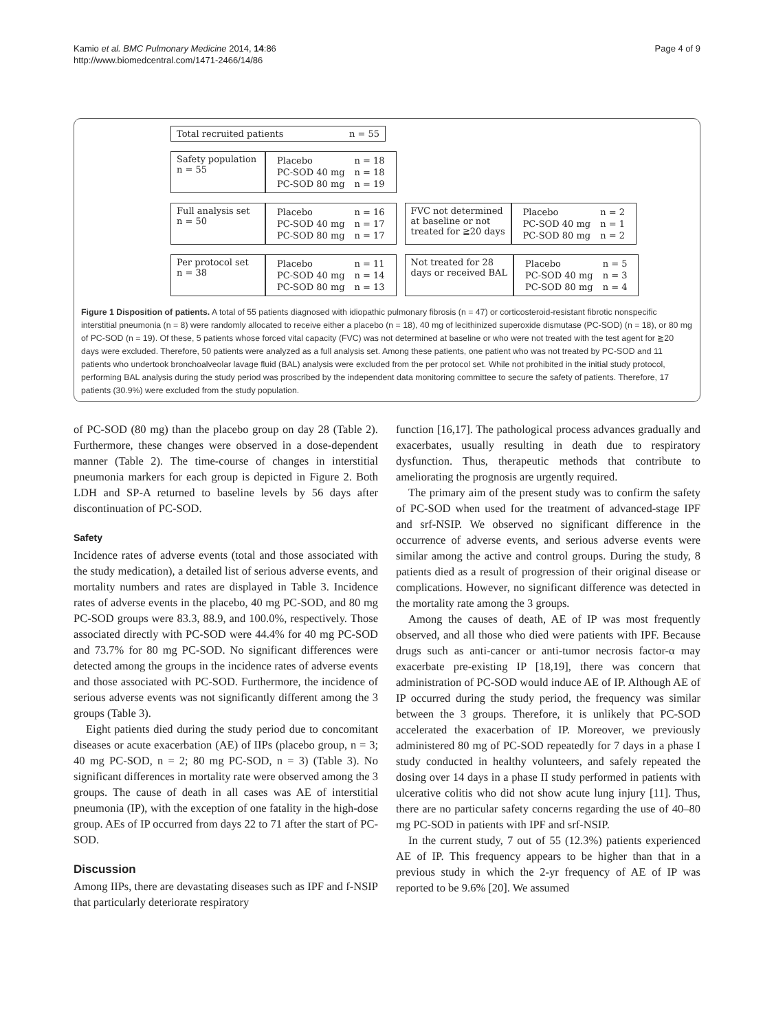Kamio et al. BMC Pulmonary Medicine 2014, 14:86
http://www.biomedcentral.com/1471-2466/14/86
Page 4 of 9
Total recruited patients n = 55
Safety population
n = 55
| Placebo | n = 18 |
| PC-SOD 40 mg | n = 18 |
| PC-SOD 80 mg | n = 19 |
Full analysis set
n = 50
| Placebo | n = 16 |
| PC-SOD 40 mg | n = 17 |
| PC-SOD 80 mg | n = 17 |
FVC not determined
at baseline or not
treated for ≧20 days
| Placebo | n = 2 |
| PC-SOD 40 mg | n = 1 |
| PC-SOD 80 mg | n = 2 |
Per protocol set
n = 38
| Placebo | n = 11 |
| PC-SOD 40 mg | n = 14 |
| PC-SOD 80 mg | n = 13 |
Not treated for 28
days or received BAL
| Placebo | n = 5 |
| PC-SOD 40 mg | n = 3 |
| PC-SOD 80 mg | n = 4 |
Figure 1 Disposition of patients. A total of 55 patients diagnosed with idiopathic pulmonary fibrosis (n = 47) or corticosteroid-resistant fibrotic nonspecific interstitial pneumonia (n = 8) were randomly allocated to receive either a placebo (n = 18), 40 mg of lecithinized superoxide dismutase (PC-SOD) (n = 18), or 80 mg of PC-SOD (n = 19). Of these, 5 patients whose forced vital capacity (FVC) was not determined at baseline or who were not treated with the test agent for ≧20 days were excluded. Therefore, 50 patients were analyzed as a full analysis set. Among these patients, one patient who was not treated by PC-SOD and 11 patients who undertook bronchoalveolar lavage fluid (BAL) analysis were excluded from the per protocol set. While not prohibited in the initial study protocol, performing BAL analysis during the study period was proscribed by the independent data monitoring committee to secure the safety of patients. Therefore, 17 patients (30.9%) were excluded from the study population.
of PC-SOD (80 mg) than the placebo group on day 28 (Table 2). Furthermore, these changes were observed in a dose-dependent manner (Table 2). The time-course of changes in interstitial pneumonia markers for each group is depicted in Figure 2. Both LDH and SP-A returned to baseline levels by 56 days after discontinuation of PC-SOD.
Safety
Incidence rates of adverse events (total and those associated with the study medication), a detailed list of serious adverse events, and mortality numbers and rates are displayed in Table 3. Incidence rates of adverse events in the placebo, 40 mg PC-SOD, and 80 mg PC-SOD groups were 83.3, 88.9, and 100.0%, respectively. Those associated directly with PC-SOD were 44.4% for 40 mg PC-SOD and 73.7% for 80 mg PC-SOD. No significant differences were detected among the groups in the incidence rates of adverse events and those associated with PC-SOD. Furthermore, the incidence of serious adverse events was not significantly different among the 3 groups (Table 3).
Eight patients died during the study period due to concomitant diseases or acute exacerbation (AE) of IIPs (placebo group, n = 3; 40 mg PC-SOD, n = 2; 80 mg PC-SOD, n = 3) (Table 3). No significant differences in mortality rate were observed among the 3 groups. The cause of death in all cases was AE of interstitial pneumonia (IP), with the exception of one fatality in the high-dose group. AEs of IP occurred from days 22 to 71 after the start of PC-SOD.
Discussion
Among IIPs, there are devastating diseases such as IPF and f-NSIP that particularly deteriorate respiratory
function [16,17]. The pathological process advances gradually and exacerbates, usually resulting in death due to respiratory dysfunction. Thus, therapeutic methods that contribute to ameliorating the prognosis are urgently required.
The primary aim of the present study was to confirm the safety of PC-SOD when used for the treatment of advanced-stage IPF and srf-NSIP. We observed no significant difference in the occurrence of adverse events, and serious adverse events were similar among the active and control groups. During the study, 8 patients died as a result of progression of their original disease or complications. However, no significant difference was detected in the mortality rate among the 3 groups.
Among the causes of death, AE of IP was most frequently observed, and all those who died were patients with IPF. Because drugs such as anti-cancer or anti-tumor necrosis factor-α may exacerbate pre-existing IP [18,19], there was concern that administration of PC-SOD would induce AE of IP. Although AE of IP occurred during the study period, the frequency was similar between the 3 groups. Therefore, it is unlikely that PC-SOD accelerated the exacerbation of IP. Moreover, we previously administered 80 mg of PC-SOD repeatedly for 7 days in a phase I study conducted in healthy volunteers, and safely repeated the dosing over 14 days in a phase II study performed in patients with ulcerative colitis who did not show acute lung injury [11]. Thus, there are no particular safety concerns regarding the use of 40–80 mg PC-SOD in patients with IPF and srf-NSIP.
In the current study, 7 out of 55 (12.3%) patients experienced AE of IP. This frequency appears to be higher than that in a previous study in which the 2-yr frequency of AE of IP was reported to be 9.6% [20]. We assumed